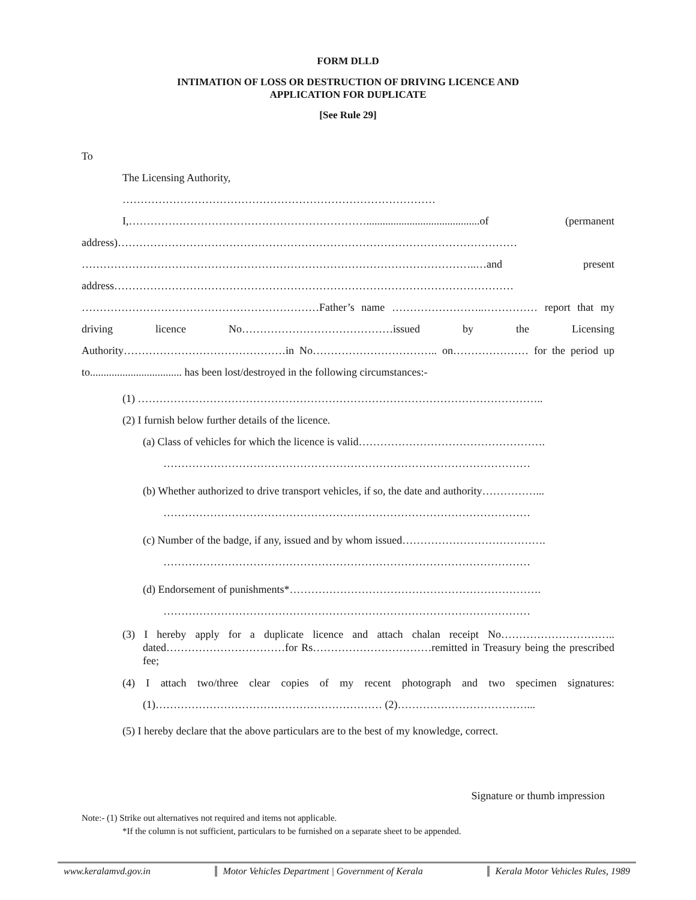FORM DLLD
INTIMATION OF LOSS OR DESTRUCTION OF DRIVING LICENCE AND
APPLICATION FOR DUPLICATE
[See Rule 29]
To
The Licensing Authority,
……………………………………………………………………………
I,…………………………………………………………..........................................of (permanent address)………………………………………………………………………………………………… ………………………………………………………………………………………………..…and present address………………………………………………………………………………………………… …………………………………………………………Father’s name ……………………..…………… report that my driving licence No……………………………………issued by the Licensing Authority………………………………………in No…………………………….. on………………… for the period up to.................................. has been lost/destroyed in the following circumstances:-
(1) …………………………………………………………………………………………………..
(2) I furnish below further details of the licence.
(a) Class of vehicles for which the licence is valid…………………………………………….
…………………………………………………………………………………………
(b) Whether authorized to drive transport vehicles, if so, the date and authority……………...
…………………………………………………………………………………………
(c) Number of the badge, if any, issued and by whom issued………………………………….
…………………………………………………………………………………………
(d) Endorsement of punishments*…………………………………………………………….
…………………………………………………………………………………………
(3) I hereby apply for a duplicate licence and attach chalan receipt No………………………….. dated……………………………for Rs……………………………remitted in Treasury being the prescribed fee;
(4) I attach two/three clear copies of my recent photograph and two specimen signatures: (1)……………………………………………………… (2)………………………………...
(5) I hereby declare that the above particulars are to the best of my knowledge, correct.
Signature or thumb impression
Note:- (1) Strike out alternatives not required and items not applicable.
*If the column is not sufficient, particulars to be furnished on a separate sheet to be appended.
www.keralamvd.gov.in Motor Vehicles Department | Government of Kerala Kerala Motor Vehicles Rules, 1989